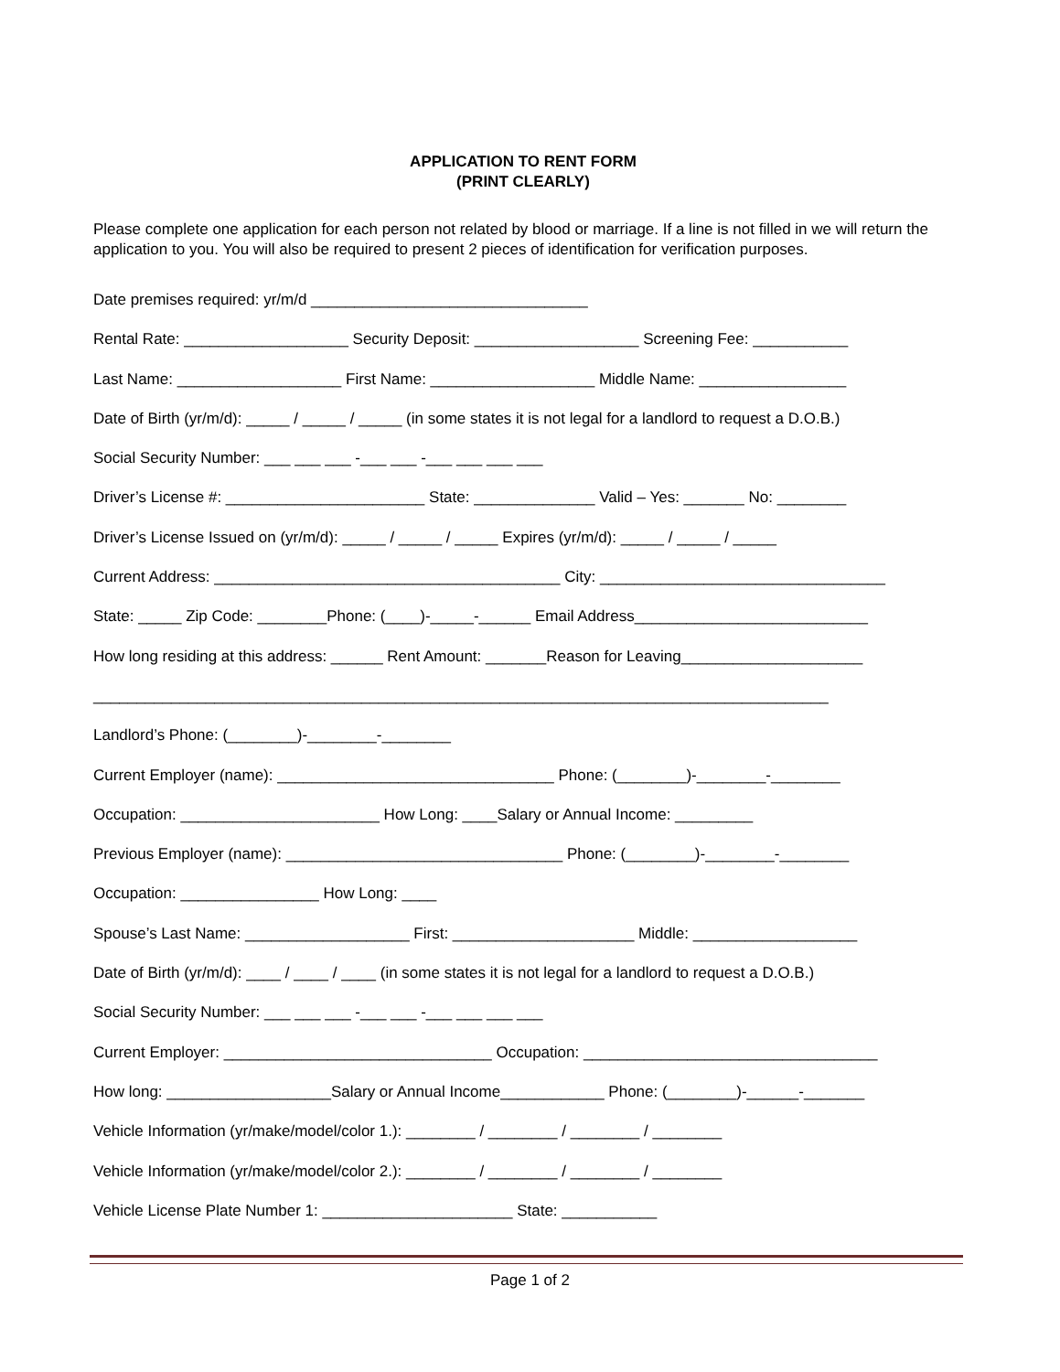APPLICATION TO RENT FORM
(PRINT CLEARLY)
Please complete one application for each person not related by blood or marriage. If a line is not filled in we will return the application to you. You will also be required to present 2 pieces of identification for verification purposes.
Date premises required: yr/m/d ________________________________
Rental Rate: ___________________ Security Deposit: ___________________ Screening Fee: ___________
Last Name: ___________________ First Name: ___________________ Middle Name: _________________
Date of Birth (yr/m/d): _____ / _____ / _____ (in some states it is not legal for a landlord to request a D.O.B.)
Social Security Number: ___ ___ ___ -___ ___ -___ ___ ___ ___
Driver’s License #: _______________________ State: ______________ Valid – Yes: _______ No: ________
Driver’s License Issued on (yr/m/d): _____ / _____ / _____ Expires (yr/m/d): _____ / _____ / _____
Current Address: ________________________________________ City: _________________________________
State: _____ Zip Code: ________Phone: (____)-_____-______ Email Address___________________________
How long residing at this address: ______ Rent Amount: _______Reason for Leaving_____________________
_____________________________________________________________________________________
Landlord’s Phone: (________)-________-________
Current Employer (name): ________________________________ Phone: (________)-________-________
Occupation: _______________________ How Long: ____Salary or Annual Income: _________
Previous Employer (name): ________________________________ Phone: (________)-________-________
Occupation: ________________ How Long: ____
Spouse’s Last Name: ___________________ First: _____________________ Middle: ___________________
Date of Birth (yr/m/d): ____ / ____ / ____ (in some states it is not legal for a landlord to request a D.O.B.)
Social Security Number: ___ ___ ___ -___ ___ -___ ___ ___ ___
Current Employer: _______________________________ Occupation: __________________________________
How long: ___________________Salary or Annual Income____________ Phone: (________)-______-_______
Vehicle Information (yr/make/model/color 1.): ________ / ________ / ________ / ________
Vehicle Information (yr/make/model/color 2.): ________ / ________ / ________ / ________
Vehicle License Plate Number 1: ______________________ State: ___________
Page 1 of 2